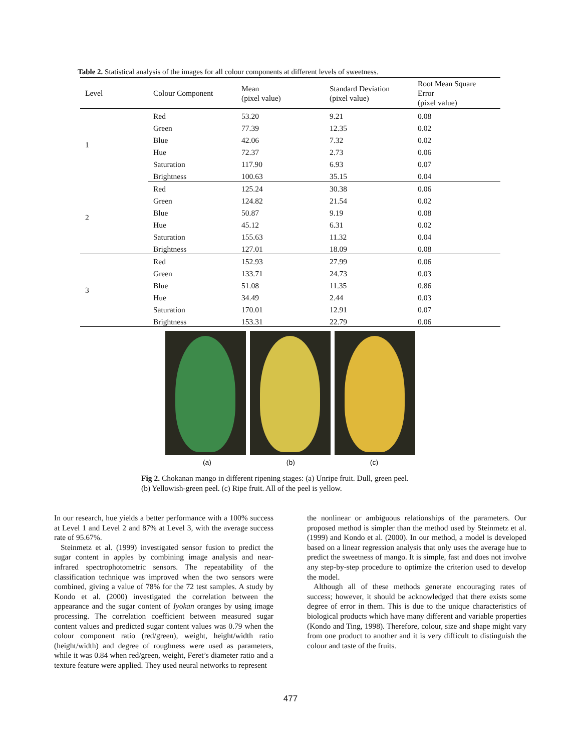Table 2. Statistical analysis of the images for all colour components at different levels of sweetness.
| Level | Colour Component | Mean (pixel value) | Standard Deviation (pixel value) | Root Mean Square Error (pixel value) |
| --- | --- | --- | --- | --- |
| 1 | Red | 53.20 | 9.21 | 0.08 |
| | Green | 77.39 | 12.35 | 0.02 |
| | Blue | 42.06 | 7.32 | 0.02 |
| | Hue | 72.37 | 2.73 | 0.06 |
| | Saturation | 117.90 | 6.93 | 0.07 |
| | Brightness | 100.63 | 35.15 | 0.04 |
| 2 | Red | 125.24 | 30.38 | 0.06 |
| | Green | 124.82 | 21.54 | 0.02 |
| | Blue | 50.87 | 9.19 | 0.08 |
| | Hue | 45.12 | 6.31 | 0.02 |
| | Saturation | 155.63 | 11.32 | 0.04 |
| | Brightness | 127.01 | 18.09 | 0.08 |
| 3 | Red | 152.93 | 27.99 | 0.06 |
| | Green | 133.71 | 24.73 | 0.03 |
| | Blue | 51.08 | 11.35 | 0.86 |
| | Hue | 34.49 | 2.44 | 0.03 |
| | Saturation | 170.01 | 12.91 | 0.07 |
| | Brightness | 153.31 | 22.79 | 0.06 |
(a) (b) (c)
Fig 2. Chokanan mango in different ripening stages: (a) Unripe fruit. Dull, green peel.
(b) Yellowish-green peel. (c) Ripe fruit. All of the peel is yellow.
In our research, hue yields a better performance with a 100% success at Level 1 and Level 2 and 87% at Level 3, with the average success rate of 95.67%.
Steinmetz et al. (1999) investigated sensor fusion to predict the sugar content in apples by combining image analysis and near-infrared spectrophotometric sensors. The repeatability of the classification technique was improved when the two sensors were combined, giving a value of 78% for the 72 test samples. A study by Kondo et al. (2000) investigated the correlation between the appearance and the sugar content of Iyokan oranges by using image processing. The correlation coefficient between measured sugar content values and predicted sugar content values was 0.79 when the colour component ratio (red/green), weight, height/width ratio (height/width) and degree of roughness were used as parameters, while it was 0.84 when red/green, weight, Feret’s diameter ratio and a texture feature were applied. They used neural networks to represent
the nonlinear or ambiguous relationships of the parameters. Our proposed method is simpler than the method used by Steinmetz et al. (1999) and Kondo et al. (2000). In our method, a model is developed based on a linear regression analysis that only uses the average hue to predict the sweetness of mango. It is simple, fast and does not involve any step-by-step procedure to optimize the criterion used to develop the model.
Although all of these methods generate encouraging rates of success; however, it should be acknowledged that there exists some degree of error in them. This is due to the unique characteristics of biological products which have many different and variable properties (Kondo and Ting, 1998). Therefore, colour, size and shape might vary from one product to another and it is very difficult to distinguish the colour and taste of the fruits.
477